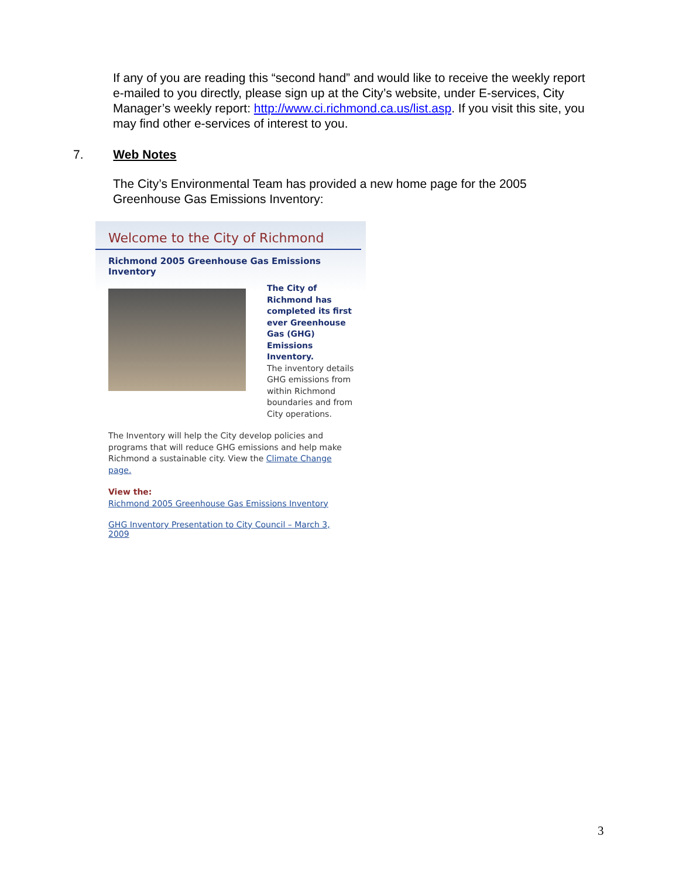If any of you are reading this “second hand” and would like to receive the weekly report e-mailed to you directly, please sign up at the City’s website, under E-services, City Manager’s weekly report: http://www.ci.richmond.ca.us/list.asp. If you visit this site, you may find other e-services of interest to you.
7. Web Notes
The City’s Environmental Team has provided a new home page for the 2005 Greenhouse Gas Emissions Inventory:
Welcome to the City of Richmond
Richmond 2005 Greenhouse Gas Emissions Inventory
The City of Richmond has completed its first ever Greenhouse Gas (GHG) Emissions Inventory.
The inventory details GHG emissions from within Richmond boundaries and from City operations.
The Inventory will help the City develop policies and programs that will reduce GHG emissions and help make Richmond a sustainable city. View the Climate Change page.
View the:
Richmond 2005 Greenhouse Gas Emissions Inventory
GHG Inventory Presentation to City Council – March 3, 2009
3